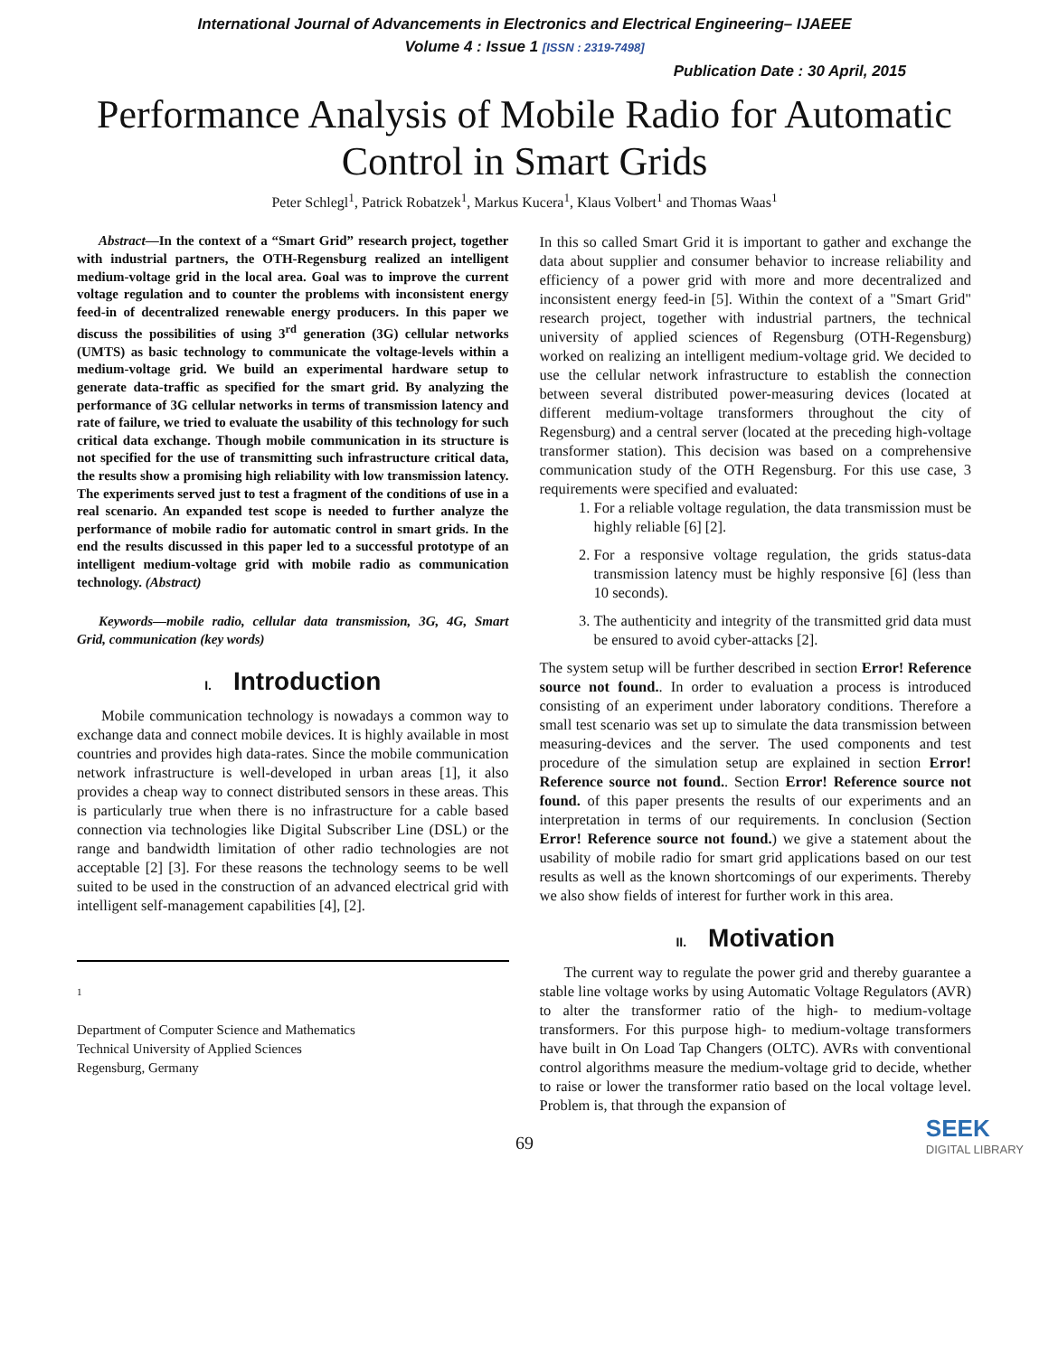International Journal of Advancements in Electronics and Electrical Engineering– IJAEEE
Volume 4 : Issue 1 [ISSN : 2319-7498]
Publication Date : 30 April, 2015
Performance Analysis of Mobile Radio for Automatic Control in Smart Grids
Peter Schlegl<sup>1</sup>, Patrick Robatzek<sup>1</sup>, Markus Kucera<sup>1</sup>, Klaus Volbert<sup>1</sup> and Thomas Waas<sup>1</sup>
Abstract—In the context of a “Smart Grid” research project, together with industrial partners, the OTH-Regensburg realized an intelligent medium-voltage grid in the local area. Goal was to improve the current voltage regulation and to counter the problems with inconsistent energy feed-in of decentralized renewable energy producers. In this paper we discuss the possibilities of using 3<sup>rd</sup> generation (3G) cellular networks (UMTS) as basic technology to communicate the voltage-levels within a medium-voltage grid. We build an experimental hardware setup to generate data-traffic as specified for the smart grid. By analyzing the performance of 3G cellular networks in terms of transmission latency and rate of failure, we tried to evaluate the usability of this technology for such critical data exchange. Though mobile communication in its structure is not specified for the use of transmitting such infrastructure critical data, the results show a promising high reliability with low transmission latency. The experiments served just to test a fragment of the conditions of use in a real scenario. An expanded test scope is needed to further analyze the performance of mobile radio for automatic control in smart grids. In the end the results discussed in this paper led to a successful prototype of an intelligent medium-voltage grid with mobile radio as communication technology. (Abstract)
Keywords—mobile radio, cellular data transmission, 3G, 4G, Smart Grid, communication (key words)
I. Introduction
Mobile communication technology is nowadays a common way to exchange data and connect mobile devices. It is highly available in most countries and provides high data-rates. Since the mobile communication network infrastructure is well-developed in urban areas [1], it also provides a cheap way to connect distributed sensors in these areas. This is particularly true when there is no infrastructure for a cable based connection via technologies like Digital Subscriber Line (DSL) or the range and bandwidth limitation of other radio technologies are not acceptable [2] [3]. For these reasons the technology seems to be well suited to be used in the construction of an advanced electrical grid with intelligent self-management capabilities [4], [2].
1
Department of Computer Science and Mathematics
Technical University of Applied Sciences
Regensburg, Germany
In this so called Smart Grid it is important to gather and exchange the data about supplier and consumer behavior to increase reliability and efficiency of a power grid with more and more decentralized and inconsistent energy feed-in [5]. Within the context of a "Smart Grid" research project, together with industrial partners, the technical university of applied sciences of Regensburg (OTH-Regensburg) worked on realizing an intelligent medium-voltage grid. We decided to use the cellular network infrastructure to establish the connection between several distributed power-measuring devices (located at different medium-voltage transformers throughout the city of Regensburg) and a central server (located at the preceding high-voltage transformer station). This decision was based on a comprehensive communication study of the OTH Regensburg. For this use case, 3 requirements were specified and evaluated:
1. For a reliable voltage regulation, the data transmission must be highly reliable [6] [2].
2. For a responsive voltage regulation, the grids status-data transmission latency must be highly responsive [6] (less than 10 seconds).
3. The authenticity and integrity of the transmitted grid data must be ensured to avoid cyber-attacks [2].
The system setup will be further described in section Error! Reference source not found.. In order to evaluation a process is introduced consisting of an experiment under laboratory conditions. Therefore a small test scenario was set up to simulate the data transmission between measuring-devices and the server. The used components and test procedure of the simulation setup are explained in section Error! Reference source not found.. Section Error! Reference source not found. of this paper presents the results of our experiments and an interpretation in terms of our requirements. In conclusion (Section Error! Reference source not found.) we give a statement about the usability of mobile radio for smart grid applications based on our test results as well as the known shortcomings of our experiments. Thereby we also show fields of interest for further work in this area.
II. Motivation
The current way to regulate the power grid and thereby guarantee a stable line voltage works by using Automatic Voltage Regulators (AVR) to alter the transformer ratio of the high- to medium-voltage transformers. For this purpose high- to medium-voltage transformers have built in On Load Tap Changers (OLTC). AVRs with conventional control algorithms measure the medium-voltage grid to decide, whether to raise or lower the transformer ratio based on the local voltage level. Problem is, that through the expansion of
69
SEEK
DIGITAL LIBRARY